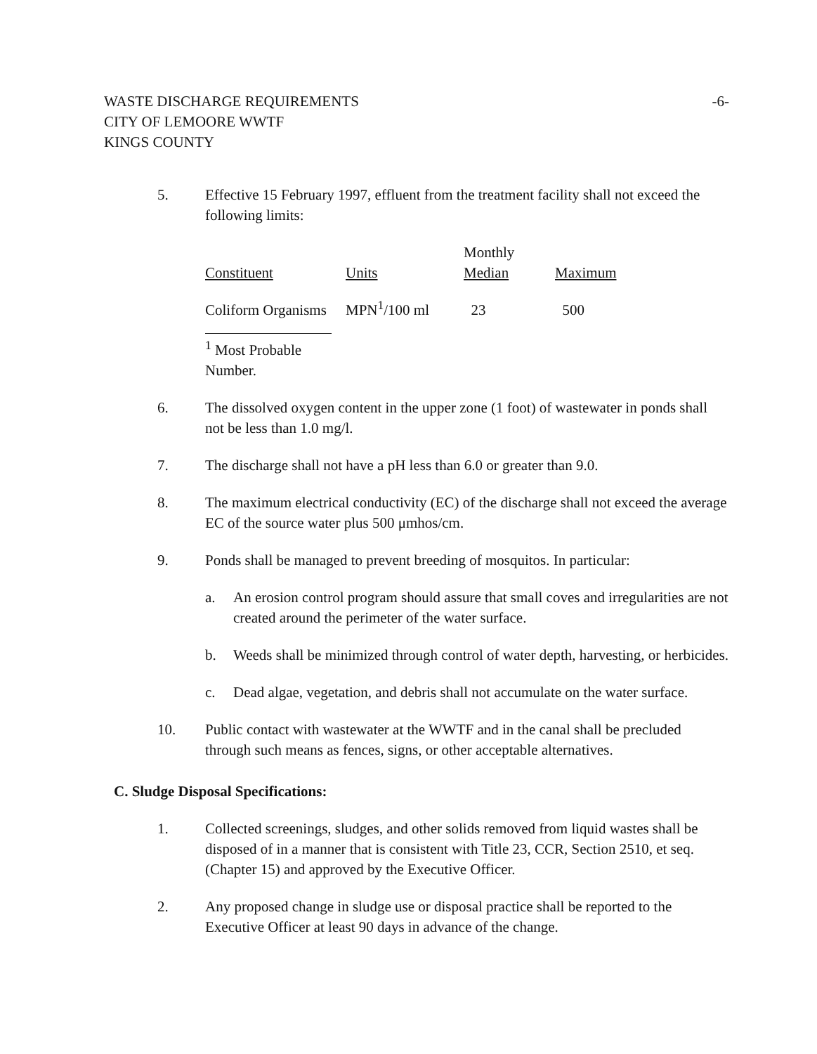WASTE DISCHARGE REQUIREMENTS
CITY OF LEMOORE WWTF
KINGS COUNTY
-6-
5. Effective 15 February 1997, effluent from the treatment facility shall not exceed the following limits:
| Constituent | Units | Monthly Median | Maximum |
| Coliform Organisms | MPN<sup>1</sup>/100 ml | 23 | 500 |
<sup>1</sup> Most Probable Number.
6. The dissolved oxygen content in the upper zone (1 foot) of wastewater in ponds shall not be less than 1.0 mg/l.
7. The discharge shall not have a pH less than 6.0 or greater than 9.0.
8. The maximum electrical conductivity (EC) of the discharge shall not exceed the average EC of the source water plus 500 μmhos/cm.
9. Ponds shall be managed to prevent breeding of mosquitos. In particular:
a. An erosion control program should assure that small coves and irregularities are not created around the perimeter of the water surface.
b. Weeds shall be minimized through control of water depth, harvesting, or herbicides.
c. Dead algae, vegetation, and debris shall not accumulate on the water surface.
10. Public contact with wastewater at the WWTF and in the canal shall be precluded through such means as fences, signs, or other acceptable alternatives.
C. Sludge Disposal Specifications:
1. Collected screenings, sludges, and other solids removed from liquid wastes shall be disposed of in a manner that is consistent with Title 23, CCR, Section 2510, et seq. (Chapter 15) and approved by the Executive Officer.
2. Any proposed change in sludge use or disposal practice shall be reported to the Executive Officer at least 90 days in advance of the change.